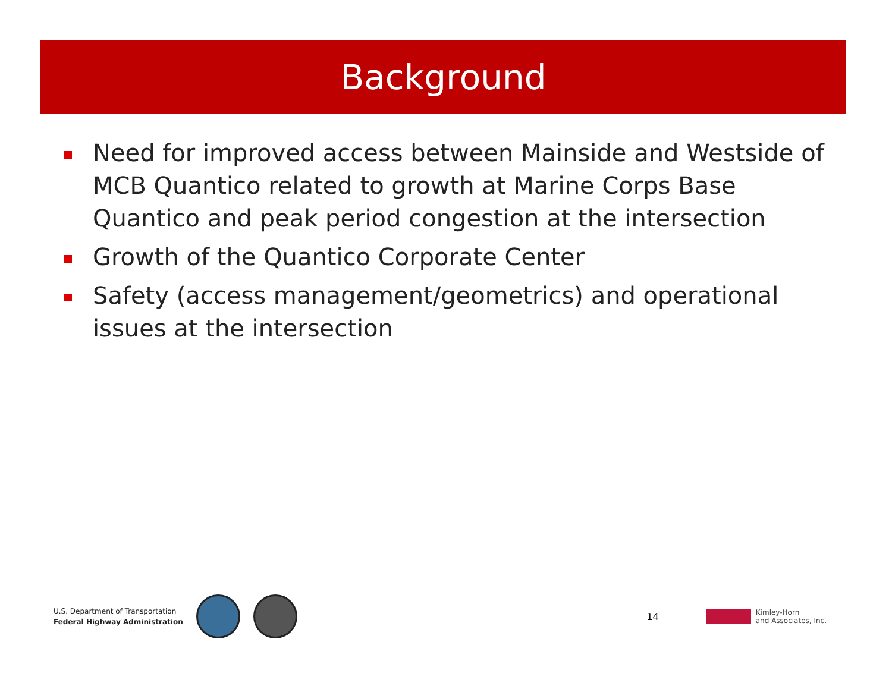Background
Need for improved access between Mainside and Westside of MCB Quantico related to growth at Marine Corps Base Quantico and peak period congestion at the intersection
Growth of the Quantico Corporate Center
Safety (access management/geometrics) and operational issues at the intersection
U.S. Department of Transportation
Federal Highway Administration
14
Kimley-Horn
and Associates, Inc.